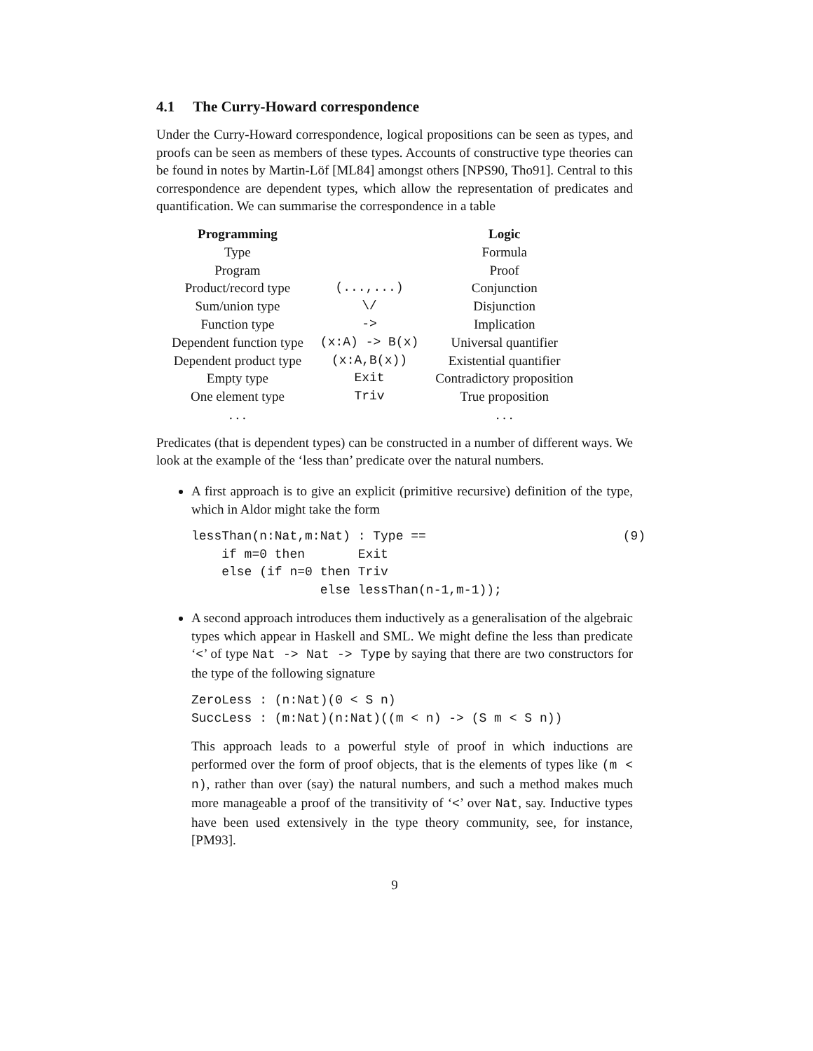4.1 The Curry-Howard correspondence
Under the Curry-Howard correspondence, logical propositions can be seen as types, and proofs can be seen as members of these types. Accounts of constructive type theories can be found in notes by Martin-Löf [ML84] amongst others [NPS90, Tho91]. Central to this correspondence are dependent types, which allow the representation of predicates and quantification. We can summarise the correspondence in a table
| Programming | | Logic |
| --- | --- | --- |
| Type | | Formula |
| Program | | Proof |
| Product/record type | (...,...) | Conjunction |
| Sum/union type | \/ | Disjunction |
| Function type | -> | Implication |
| Dependent function type | (x:A) -> B(x) | Universal quantifier |
| Dependent product type | (x:A,B(x)) | Existential quantifier |
| Empty type | Exit | Contradictory proposition |
| One element type | Triv | True proposition |
| . . . | | . . . |
Predicates (that is dependent types) can be constructed in a number of different ways. We look at the example of the ‘less than’ predicate over the natural numbers.
A first approach is to give an explicit (primitive recursive) definition of the type, which in Aldor might take the form
lessThan(n:Nat,m:Nat) : Type ==                          (9)
    if m=0 then       Exit
    else (if n=0 then Triv
                 else lessThan(n-1,m-1));
A second approach introduces them inductively as a generalisation of the algebraic types which appear in Haskell and SML. We might define the less than predicate ‘<’ of type Nat -> Nat -> Type by saying that there are two constructors for the type of the following signature
ZeroLess : (n:Nat)(0 < S n)
SuccLess : (m:Nat)(n:Nat)((m < n) -> (S m < S n))
This approach leads to a powerful style of proof in which inductions are performed over the form of proof objects, that is the elements of types like (m < n), rather than over (say) the natural numbers, and such a method makes much more manageable a proof of the transitivity of ‘<’ over Nat, say. Inductive types have been used extensively in the type theory community, see, for instance, [PM93].
9